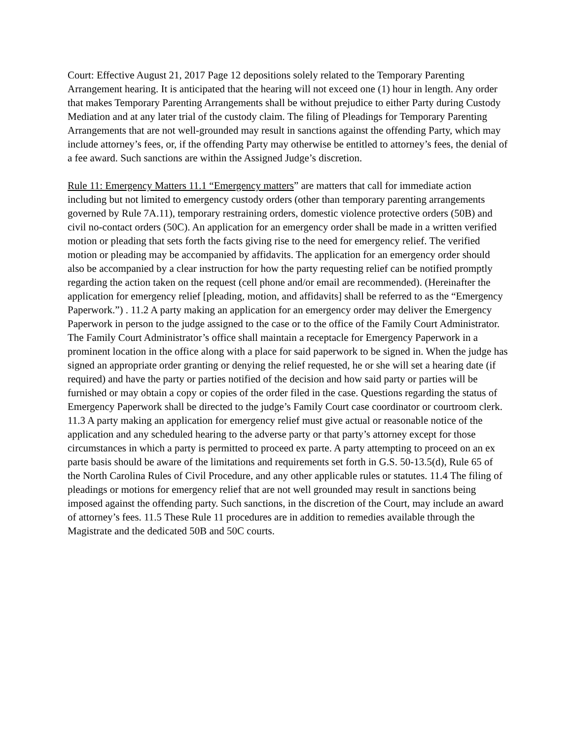Court: Effective August 21, 2017 Page 12 depositions solely related to the Temporary Parenting Arrangement hearing. It is anticipated that the hearing will not exceed one (1) hour in length. Any order that makes Temporary Parenting Arrangements shall be without prejudice to either Party during Custody Mediation and at any later trial of the custody claim. The filing of Pleadings for Temporary Parenting Arrangements that are not well-grounded may result in sanctions against the offending Party, which may include attorney’s fees, or, if the offending Party may otherwise be entitled to attorney’s fees, the denial of a fee award. Such sanctions are within the Assigned Judge’s discretion.
Rule 11: Emergency Matters 11.1 “Emergency matters” are matters that call for immediate action including but not limited to emergency custody orders (other than temporary parenting arrangements governed by Rule 7A.11), temporary restraining orders, domestic violence protective orders (50B) and civil no-contact orders (50C). An application for an emergency order shall be made in a written verified motion or pleading that sets forth the facts giving rise to the need for emergency relief. The verified motion or pleading may be accompanied by affidavits. The application for an emergency order should also be accompanied by a clear instruction for how the party requesting relief can be notified promptly regarding the action taken on the request (cell phone and/or email are recommended). (Hereinafter the application for emergency relief [pleading, motion, and affidavits] shall be referred to as the “Emergency Paperwork.”) . 11.2 A party making an application for an emergency order may deliver the Emergency Paperwork in person to the judge assigned to the case or to the office of the Family Court Administrator. The Family Court Administrator’s office shall maintain a receptacle for Emergency Paperwork in a prominent location in the office along with a place for said paperwork to be signed in. When the judge has signed an appropriate order granting or denying the relief requested, he or she will set a hearing date (if required) and have the party or parties notified of the decision and how said party or parties will be furnished or may obtain a copy or copies of the order filed in the case. Questions regarding the status of Emergency Paperwork shall be directed to the judge’s Family Court case coordinator or courtroom clerk. 11.3 A party making an application for emergency relief must give actual or reasonable notice of the application and any scheduled hearing to the adverse party or that party’s attorney except for those circumstances in which a party is permitted to proceed ex parte. A party attempting to proceed on an ex parte basis should be aware of the limitations and requirements set forth in G.S. 50-13.5(d), Rule 65 of the North Carolina Rules of Civil Procedure, and any other applicable rules or statutes. 11.4 The filing of pleadings or motions for emergency relief that are not well grounded may result in sanctions being imposed against the offending party. Such sanctions, in the discretion of the Court, may include an award of attorney’s fees. 11.5 These Rule 11 procedures are in addition to remedies available through the Magistrate and the dedicated 50B and 50C courts.